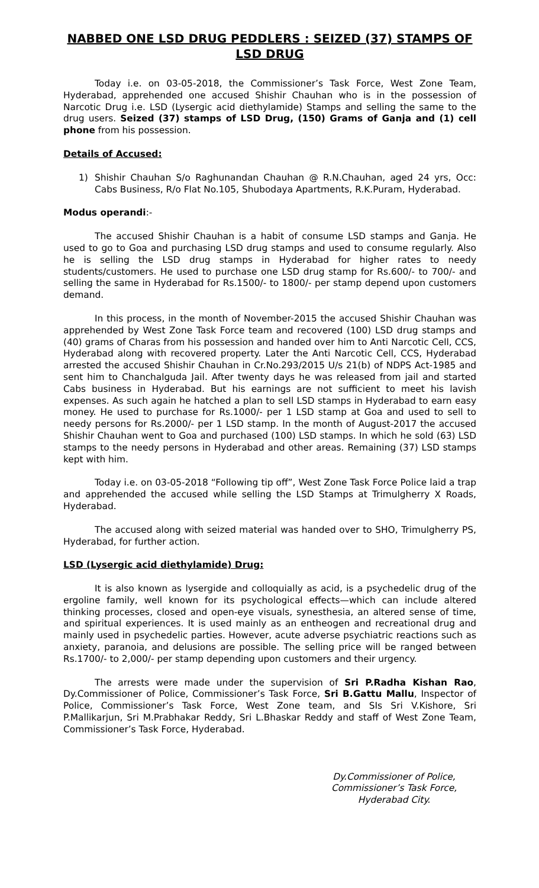NABBED ONE LSD DRUG PEDDLERS : SEIZED (37) STAMPS OF LSD DRUG
Today i.e. on 03-05-2018, the Commissioner’s Task Force, West Zone Team, Hyderabad, apprehended one accused Shishir Chauhan who is in the possession of Narcotic Drug i.e. LSD (Lysergic acid diethylamide) Stamps and selling the same to the drug users. Seized (37) stamps of LSD Drug, (150) Grams of Ganja and (1) cell phone from his possession.
Details of Accused:
1) Shishir Chauhan S/o Raghunandan Chauhan @ R.N.Chauhan, aged 24 yrs, Occ: Cabs Business, R/o Flat No.105, Shubodaya Apartments, R.K.Puram, Hyderabad.
Modus operandi:-
The accused Shishir Chauhan is a habit of consume LSD stamps and Ganja. He used to go to Goa and purchasing LSD drug stamps and used to consume regularly. Also he is selling the LSD drug stamps in Hyderabad for higher rates to needy students/customers. He used to purchase one LSD drug stamp for Rs.600/- to 700/- and selling the same in Hyderabad for Rs.1500/- to 1800/- per stamp depend upon customers demand.
In this process, in the month of November-2015 the accused Shishir Chauhan was apprehended by West Zone Task Force team and recovered (100) LSD drug stamps and (40) grams of Charas from his possession and handed over him to Anti Narcotic Cell, CCS, Hyderabad along with recovered property. Later the Anti Narcotic Cell, CCS, Hyderabad arrested the accused Shishir Chauhan in Cr.No.293/2015 U/s 21(b) of NDPS Act-1985 and sent him to Chanchalguda Jail. After twenty days he was released from jail and started Cabs business in Hyderabad. But his earnings are not sufficient to meet his lavish expenses. As such again he hatched a plan to sell LSD stamps in Hyderabad to earn easy money. He used to purchase for Rs.1000/- per 1 LSD stamp at Goa and used to sell to needy persons for Rs.2000/- per 1 LSD stamp. In the month of August-2017 the accused Shishir Chauhan went to Goa and purchased (100) LSD stamps. In which he sold (63) LSD stamps to the needy persons in Hyderabad and other areas. Remaining (37) LSD stamps kept with him.
Today i.e. on 03-05-2018 “Following tip off”, West Zone Task Force Police laid a trap and apprehended the accused while selling the LSD Stamps at Trimulgherry X Roads, Hyderabad.
The accused along with seized material was handed over to SHO, Trimulgherry PS, Hyderabad, for further action.
LSD (Lysergic acid diethylamide) Drug:
It is also known as lysergide and colloquially as acid, is a psychedelic drug of the ergoline family, well known for its psychological effects—which can include altered thinking processes, closed and open-eye visuals, synesthesia, an altered sense of time, and spiritual experiences. It is used mainly as an entheogen and recreational drug and mainly used in psychedelic parties. However, acute adverse psychiatric reactions such as anxiety, paranoia, and delusions are possible. The selling price will be ranged between Rs.1700/- to 2,000/- per stamp depending upon customers and their urgency.
The arrests were made under the supervision of Sri P.Radha Kishan Rao, Dy.Commissioner of Police, Commissioner’s Task Force, Sri B.Gattu Mallu, Inspector of Police, Commissioner’s Task Force, West Zone team, and SIs Sri V.Kishore, Sri P.Mallikarjun, Sri M.Prabhakar Reddy, Sri L.Bhaskar Reddy and staff of West Zone Team, Commissioner’s Task Force, Hyderabad.
Dy.Commissioner of Police,
Commissioner’s Task Force,
Hyderabad City.